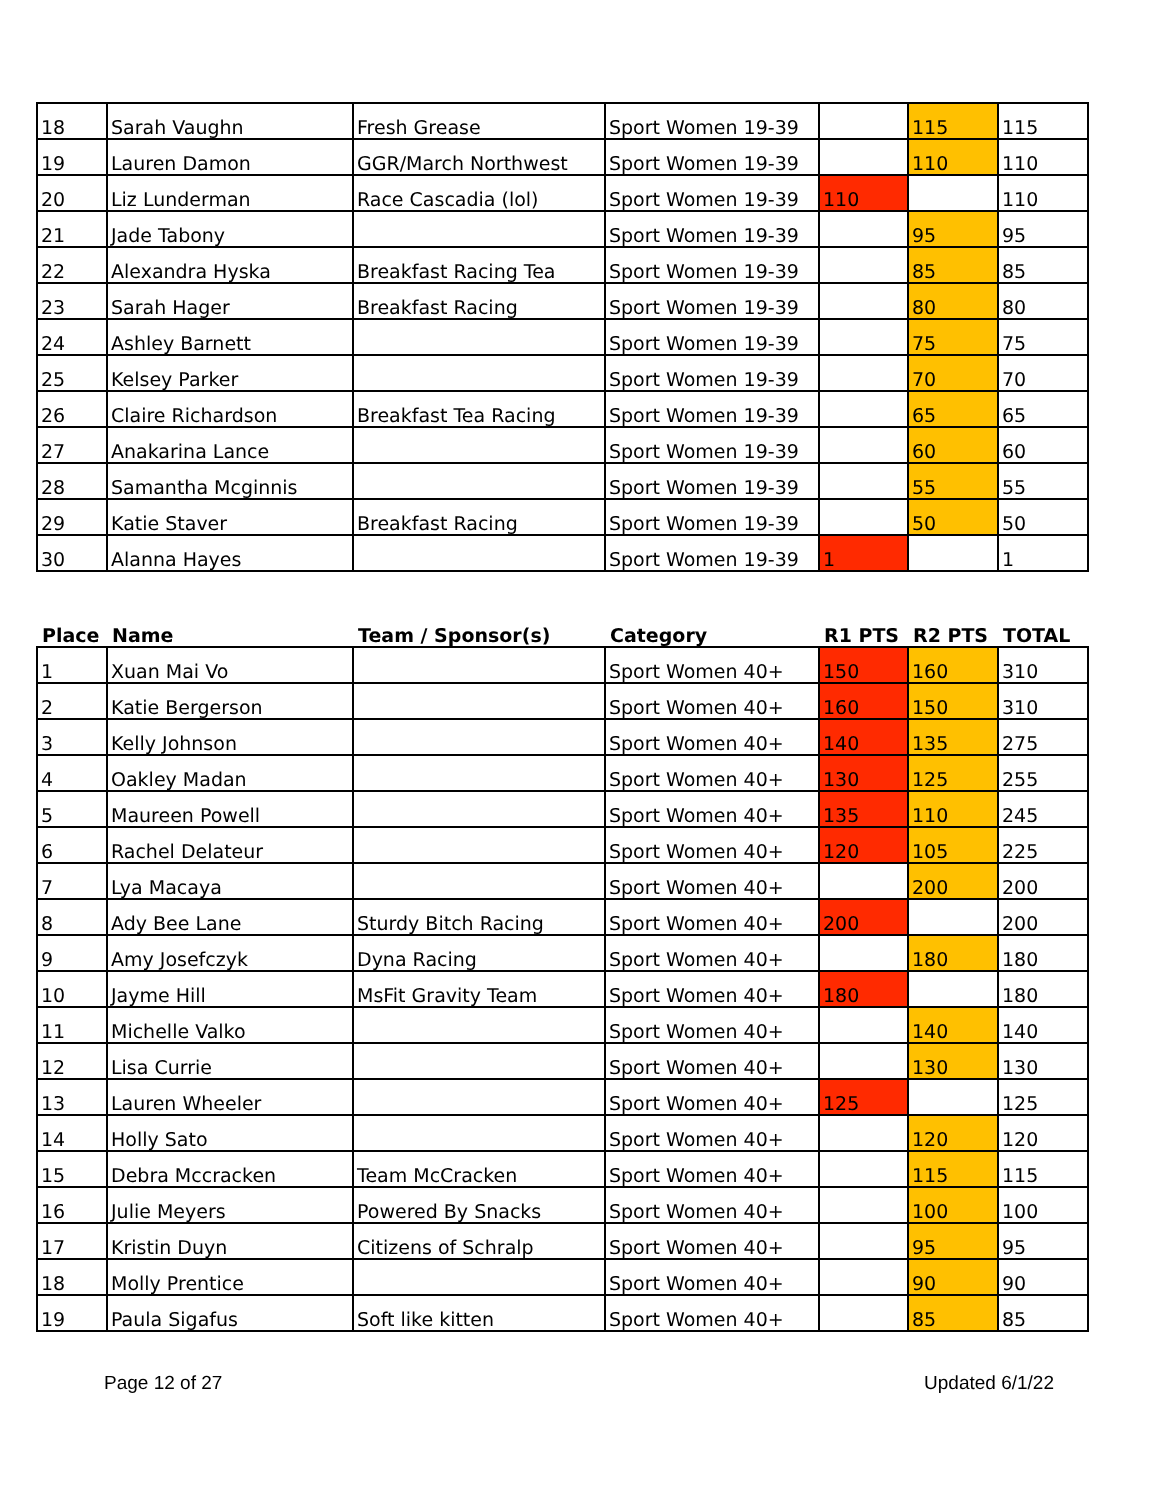| 18 | Sarah Vaughn | Fresh Grease | Sport Women 19-39 | | 115 | 115 |
| 19 | Lauren Damon | GGR/March Northwest | Sport Women 19-39 | | 110 | 110 |
| 20 | Liz Lunderman | Race Cascadia (lol) | Sport Women 19-39 | 110 | | 110 |
| 21 | Jade Tabony | | Sport Women 19-39 | | 95 | 95 |
| 22 | Alexandra Hyska | Breakfast Racing Tea | Sport Women 19-39 | | 85 | 85 |
| 23 | Sarah Hager | Breakfast Racing | Sport Women 19-39 | | 80 | 80 |
| 24 | Ashley Barnett | | Sport Women 19-39 | | 75 | 75 |
| 25 | Kelsey Parker | | Sport Women 19-39 | | 70 | 70 |
| 26 | Claire Richardson | Breakfast Tea Racing | Sport Women 19-39 | | 65 | 65 |
| 27 | Anakarina Lance | | Sport Women 19-39 | | 60 | 60 |
| 28 | Samantha Mcginnis | | Sport Women 19-39 | | 55 | 55 |
| 29 | Katie Staver | Breakfast Racing | Sport Women 19-39 | | 50 | 50 |
| 30 | Alanna Hayes | | Sport Women 19-39 | 1 | | 1 |
| Place | Name | Team / Sponsor(s) | Category | R1 PTS | R2 PTS | TOTAL |
| --- | --- | --- | --- | --- | --- | --- |
| 1 | Xuan Mai Vo | | Sport Women 40+ | 150 | 160 | 310 |
| 2 | Katie Bergerson | | Sport Women 40+ | 160 | 150 | 310 |
| 3 | Kelly Johnson | | Sport Women 40+ | 140 | 135 | 275 |
| 4 | Oakley Madan | | Sport Women 40+ | 130 | 125 | 255 |
| 5 | Maureen Powell | | Sport Women 40+ | 135 | 110 | 245 |
| 6 | Rachel Delateur | | Sport Women 40+ | 120 | 105 | 225 |
| 7 | Lya Macaya | | Sport Women 40+ | | 200 | 200 |
| 8 | Ady Bee Lane | Sturdy Bitch Racing | Sport Women 40+ | 200 | | 200 |
| 9 | Amy Josefczyk | Dyna Racing | Sport Women 40+ | | 180 | 180 |
| 10 | Jayme Hill | MsFit Gravity Team | Sport Women 40+ | 180 | | 180 |
| 11 | Michelle Valko | | Sport Women 40+ | | 140 | 140 |
| 12 | Lisa Currie | | Sport Women 40+ | | 130 | 130 |
| 13 | Lauren Wheeler | | Sport Women 40+ | 125 | | 125 |
| 14 | Holly Sato | | Sport Women 40+ | | 120 | 120 |
| 15 | Debra Mccracken | Team McCracken | Sport Women 40+ | | 115 | 115 |
| 16 | Julie Meyers | Powered By Snacks | Sport Women 40+ | | 100 | 100 |
| 17 | Kristin Duyn | Citizens of Schralp | Sport Women 40+ | | 95 | 95 |
| 18 | Molly Prentice | | Sport Women 40+ | | 90 | 90 |
| 19 | Paula Sigafus | Soft like kitten | Sport Women 40+ | | 85 | 85 |
Page 12 of 27 Updated 6/1/22